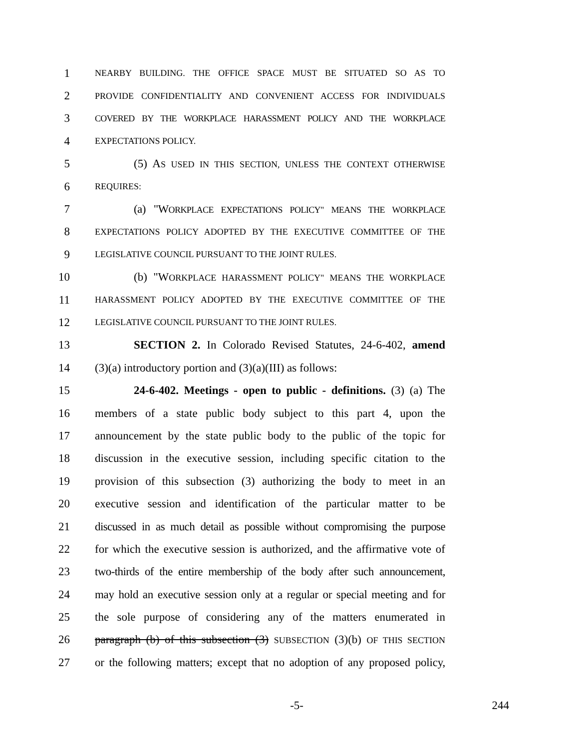1 NEARBY BUILDING. THE OFFICE SPACE MUST BE SITUATED SO AS TO
2 PROVIDE CONFIDENTIALITY AND CONVENIENT ACCESS FOR INDIVIDUALS
3 COVERED BY THE WORKPLACE HARASSMENT POLICY AND THE WORKPLACE
4 EXPECTATIONS POLICY.
5 (5) AS USED IN THIS SECTION, UNLESS THE CONTEXT OTHERWISE
6 REQUIRES:
7 (a) "WORKPLACE EXPECTATIONS POLICY" MEANS THE WORKPLACE
8 EXPECTATIONS POLICY ADOPTED BY THE EXECUTIVE COMMITTEE OF THE
9 LEGISLATIVE COUNCIL PURSUANT TO THE JOINT RULES.
10 (b) "WORKPLACE HARASSMENT POLICY" MEANS THE WORKPLACE
11 HARASSMENT POLICY ADOPTED BY THE EXECUTIVE COMMITTEE OF THE
12 LEGISLATIVE COUNCIL PURSUANT TO THE JOINT RULES.
13 SECTION 2. In Colorado Revised Statutes, 24-6-402, amend
14 (3)(a) introductory portion and (3)(a)(III) as follows:
15 24-6-402. Meetings - open to public - definitions. (3) (a) The
16 members of a state public body subject to this part 4, upon the
17 announcement by the state public body to the public of the topic for
18 discussion in the executive session, including specific citation to the
19 provision of this subsection (3) authorizing the body to meet in an
20 executive session and identification of the particular matter to be
21 discussed in as much detail as possible without compromising the purpose
22 for which the executive session is authorized, and the affirmative vote of
23 two-thirds of the entire membership of the body after such announcement,
24 may hold an executive session only at a regular or special meeting and for
25 the sole purpose of considering any of the matters enumerated in
26 paragraph (b) of this subsection (3) SUBSECTION (3)(b) OF THIS SECTION
27 or the following matters; except that no adoption of any proposed policy,
-5- 244